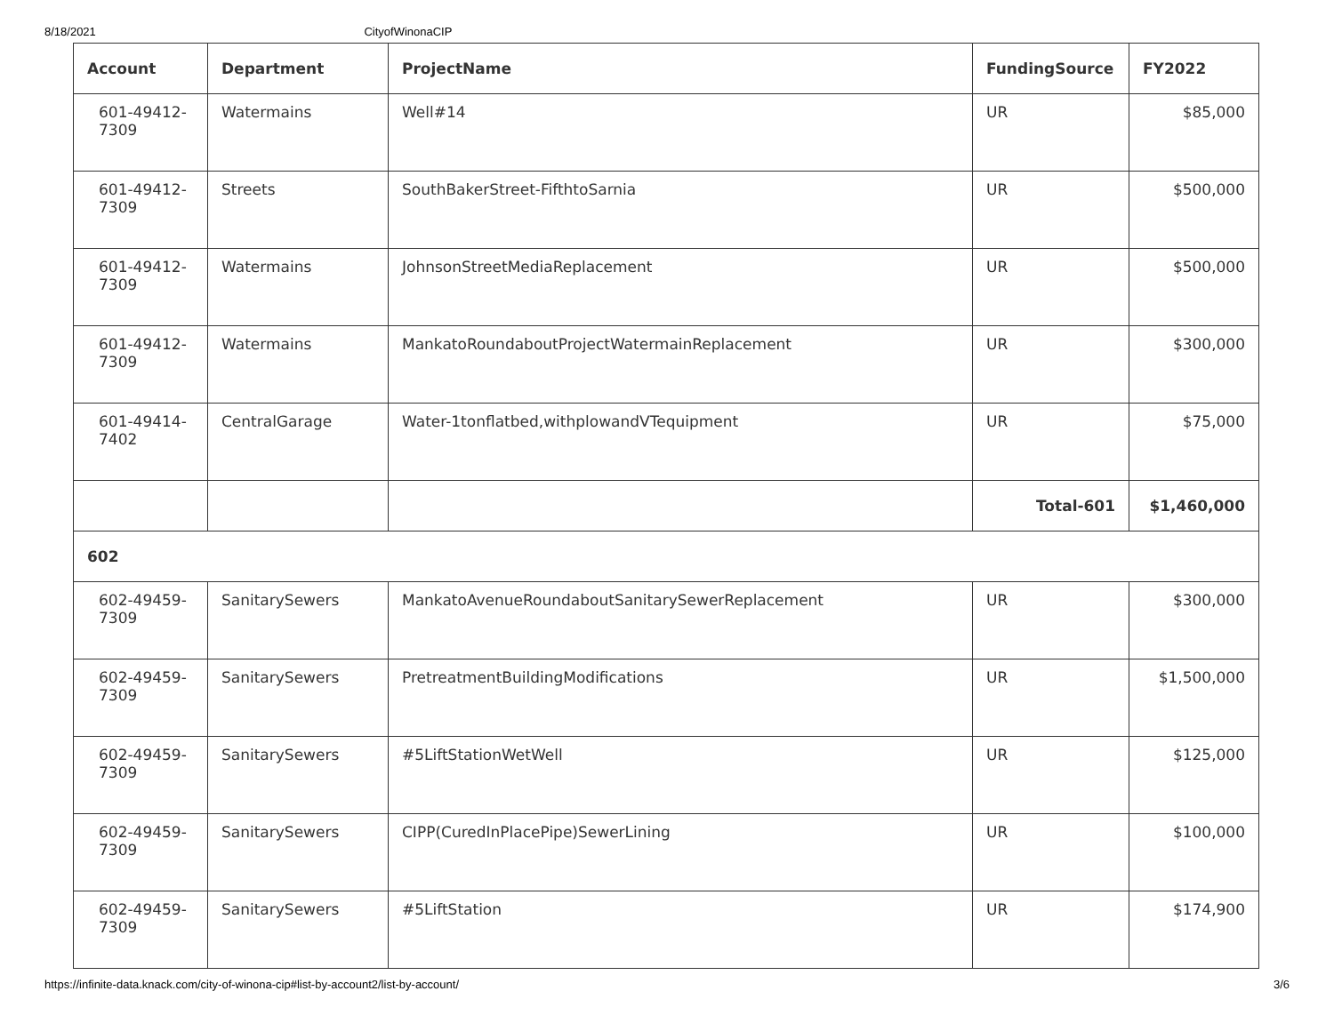8/18/2021 CityofWinonaCIP
| Account | Department | ProjectName | FundingSource | FY2022 |
| --- | --- | --- | --- | --- |
| 601-49412- 7309 | Watermains | Well#14 | UR | $85,000 |
| 601-49412- 7309 | Streets | SouthBakerStreet-FifthtoSarnia | UR | $500,000 |
| 601-49412- 7309 | Watermains | JohnsonStreetMediaReplacement | UR | $500,000 |
| 601-49412- 7309 | Watermains | MankatoRoundaboutProjectWatermainReplacement | UR | $300,000 |
| 601-49414- 7402 | CentralGarage | Water-1tonflatbed,withplowandVTequipment | UR | $75,000 |
| | | | Total-601 | $1,460,000 |
| 602 | | | | |
| 602-49459- 7309 | SanitarySewers | MankatoAvenueRoundaboutSanitarySewerReplacement | UR | $300,000 |
| 602-49459- 7309 | SanitarySewers | PretreatmentBuildingModifications | UR | $1,500,000 |
| 602-49459- 7309 | SanitarySewers | #5LiftStationWetWell | UR | $125,000 |
| 602-49459- 7309 | SanitarySewers | CIPP(CuredInPlacePipe)SewerLining | UR | $100,000 |
| 602-49459- 7309 | SanitarySewers | #5LiftStation | UR | $174,900 |
https://infinite-data.knack.com/city-of-winona-cip#list-by-account2/list-by-account/ 3/6